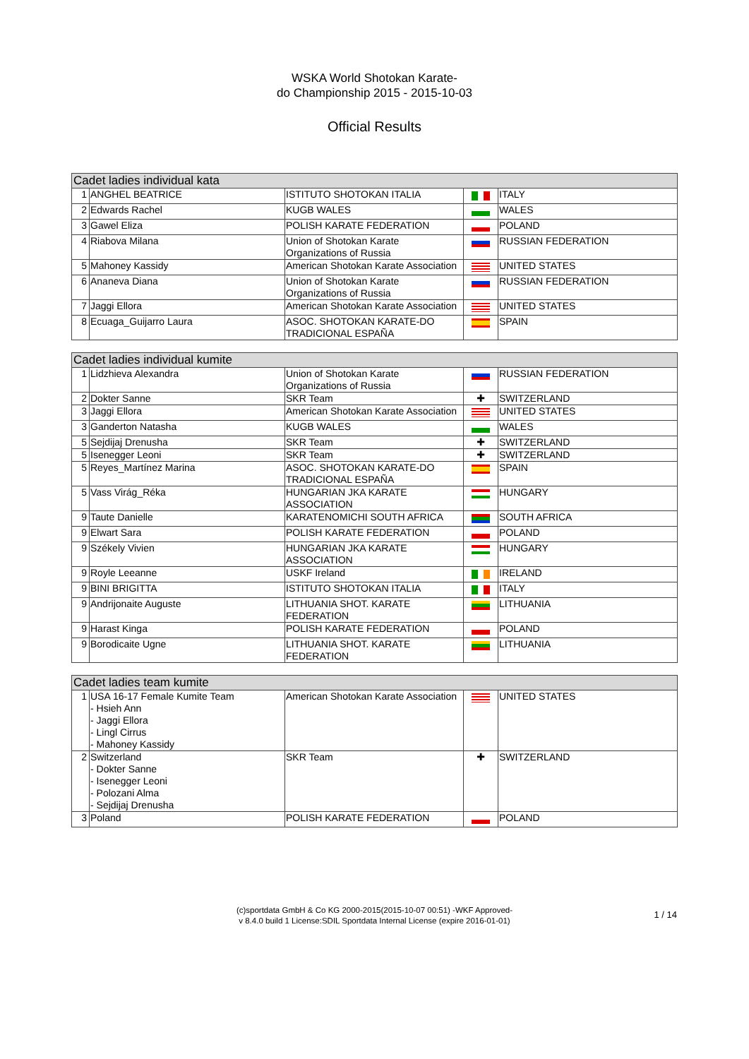WSKA World Shotokan Karate-
do Championship 2015 - 2015-10-03
Official Results
| Cadet ladies individual kata | | | | |
| --- | --- | --- | --- | --- |
| 1 | ANGHEL BEATRICE | ISTITUTO SHOTOKAN ITALIA | | ITALY |
| 2 | Edwards Rachel | KUGB WALES | | WALES |
| 3 | Gawel Eliza | POLISH KARATE FEDERATION | | POLAND |
| 4 | Riabova Milana | Union of Shotokan Karate Organizations of Russia | | RUSSIAN FEDERATION |
| 5 | Mahoney Kassidy | American Shotokan Karate Association | | UNITED STATES |
| 6 | Ananeva Diana | Union of Shotokan Karate Organizations of Russia | | RUSSIAN FEDERATION |
| 7 | Jaggi Ellora | American Shotokan Karate Association | | UNITED STATES |
| 8 | Ecuaga_Guijarro Laura | ASOC. SHOTOKAN KARATE-DO TRADICIONAL ESPAÑA | | SPAIN |
| Cadet ladies individual kumite | | | | |
| --- | --- | --- | --- | --- |
| 1 | Lidzhieva Alexandra | Union of Shotokan Karate Organizations of Russia | | RUSSIAN FEDERATION |
| 2 | Dokter Sanne | SKR Team | ✚ | SWITZERLAND |
| 3 | Jaggi Ellora | American Shotokan Karate Association | | UNITED STATES |
| 3 | Ganderton Natasha | KUGB WALES | | WALES |
| 5 | Sejdijaj Drenusha | SKR Team | ✚ | SWITZERLAND |
| 5 | Isenegger Leoni | SKR Team | ✚ | SWITZERLAND |
| 5 | Reyes_Martínez Marina | ASOC. SHOTOKAN KARATE-DO TRADICIONAL ESPAÑA | | SPAIN |
| 5 | Vass Virág_Réka | HUNGARIAN JKA KARATE ASSOCIATION | | HUNGARY |
| 9 | Taute Danielle | KARATENOMICHI SOUTH AFRICA | | SOUTH AFRICA |
| 9 | Elwart Sara | POLISH KARATE FEDERATION | | POLAND |
| 9 | Székely Vivien | HUNGARIAN JKA KARATE ASSOCIATION | | HUNGARY |
| 9 | Royle Leeanne | USKF Ireland | | IRELAND |
| 9 | BINI BRIGITTA | ISTITUTO SHOTOKAN ITALIA | | ITALY |
| 9 | Andrijonaite Auguste | LITHUANIA SHOT. KARATE FEDERATION | | LITHUANIA |
| 9 | Harast Kinga | POLISH KARATE FEDERATION | | POLAND |
| 9 | Borodicaite Ugne | LITHUANIA SHOT. KARATE FEDERATION | | LITHUANIA |
| Cadet ladies team kumite | | | | |
| --- | --- | --- | --- | --- |
| 1 | USA 16-17 Female Kumite Team - Hsieh Ann - Jaggi Ellora - Lingl Cirrus - Mahoney Kassidy | American Shotokan Karate Association | | UNITED STATES |
| 2 | Switzerland - Dokter Sanne - Isenegger Leoni - Polozani Alma - Sejdijaj Drenusha | SKR Team | ✚ | SWITZERLAND |
| 3 | Poland | POLISH KARATE FEDERATION | | POLAND |
(c)sportdata GmbH & Co KG 2000-2015(2015-10-07 00:51) -WKF Approved-
v 8.4.0 build 1 License:SDIL Sportdata Internal License (expire 2016-01-01)
1 / 14